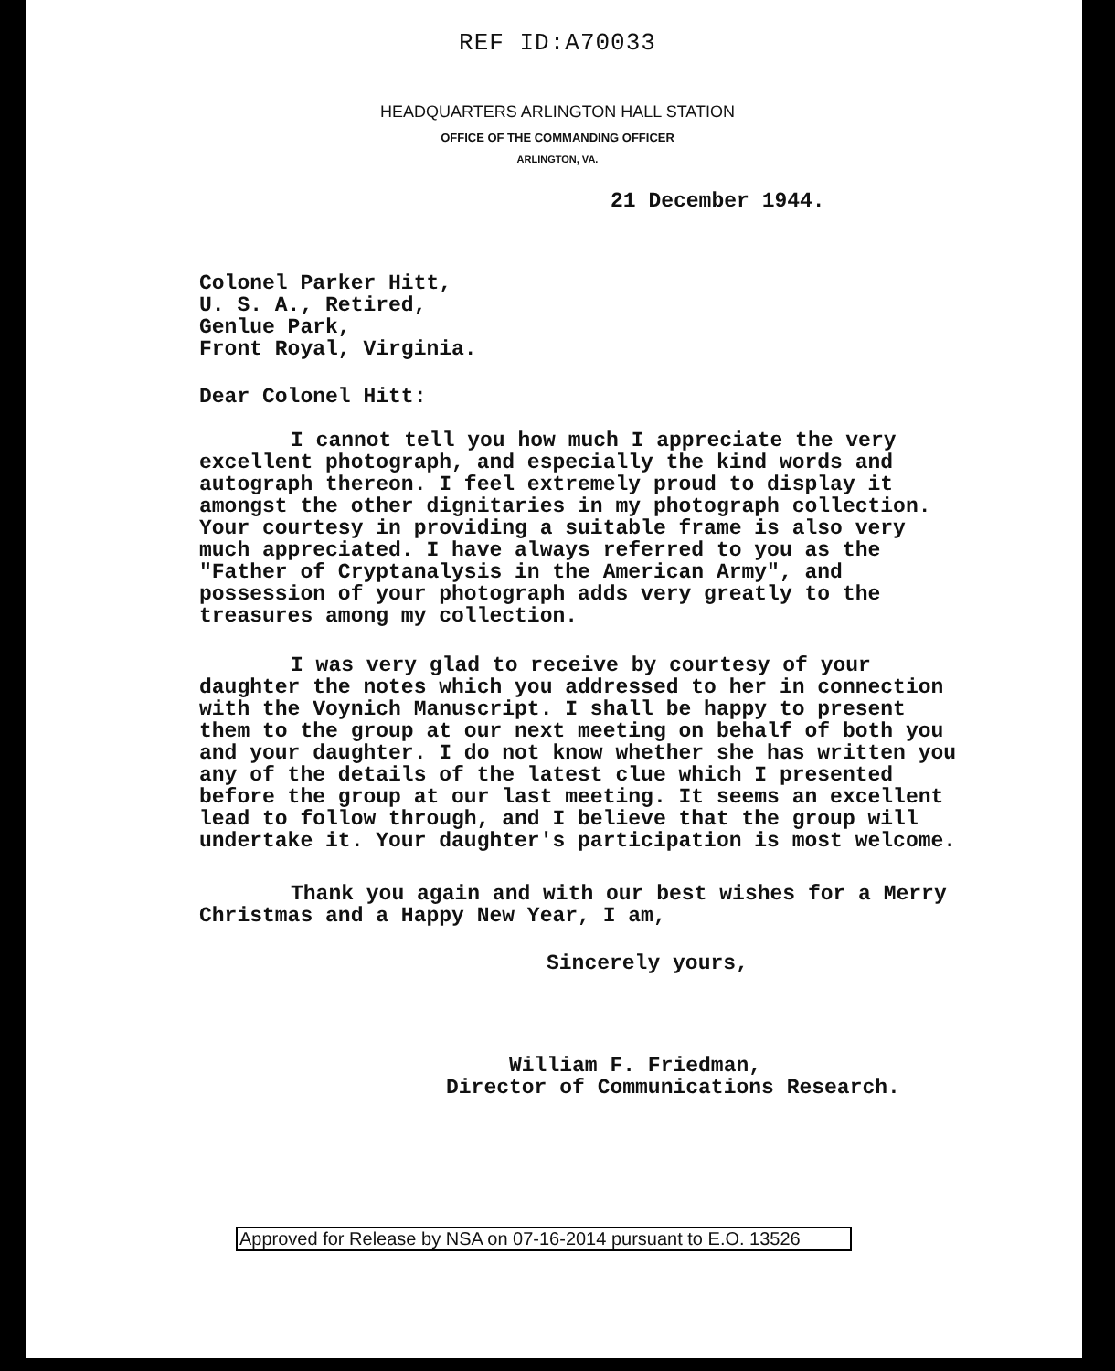REF ID:A70033
HEADQUARTERS ARLINGTON HALL STATION
OFFICE OF THE COMMANDING OFFICER
ARLINGTON, VA.
21 December 1944.
Colonel Parker Hitt,
U. S. A., Retired,
Genlue Park,
Front Royal, Virginia.
Dear Colonel Hitt:
I cannot tell you how much I appreciate the very excellent photograph, and especially the kind words and autograph thereon. I feel extremely proud to display it amongst the other dignitaries in my photograph collection. Your courtesy in providing a suitable frame is also very much appreciated. I have always referred to you as the "Father of Cryptanalysis in the American Army", and possession of your photograph adds very greatly to the treasures among my collection.
I was very glad to receive by courtesy of your daughter the notes which you addressed to her in connection with the Voynich Manuscript. I shall be happy to present them to the group at our next meeting on behalf of both you and your daughter. I do not know whether she has written you any of the details of the latest clue which I presented before the group at our last meeting. It seems an excellent lead to follow through, and I believe that the group will undertake it. Your daughter's participation is most welcome.
Thank you again and with our best wishes for a Merry Christmas and a Happy New Year, I am,
Sincerely yours,
William F. Friedman,
Director of Communications Research.
Approved for Release by NSA on 07-16-2014 pursuant to E.O. 13526